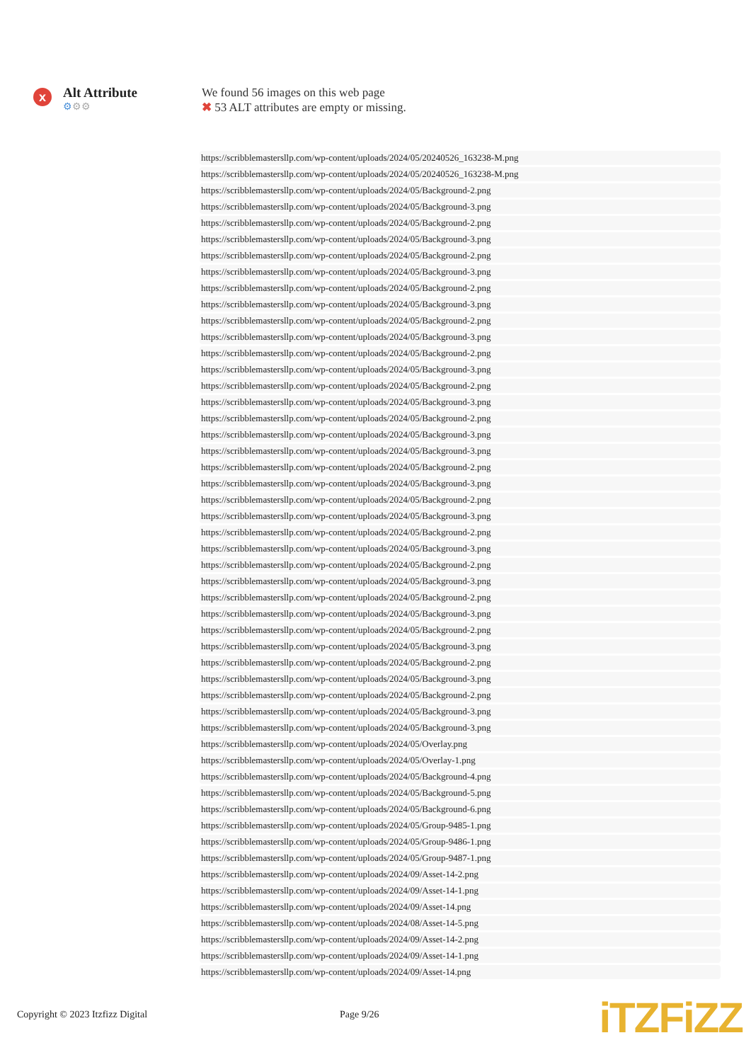x
Alt Attribute
⚙⚙⚙
We found 56 images on this web page
✖ 53 ALT attributes are empty or missing.
| https://scribblemastersllp.com/wp-content/uploads/2024/05/20240526_163238-M.png |
| https://scribblemastersllp.com/wp-content/uploads/2024/05/20240526_163238-M.png |
| https://scribblemastersllp.com/wp-content/uploads/2024/05/Background-2.png |
| https://scribblemastersllp.com/wp-content/uploads/2024/05/Background-3.png |
| https://scribblemastersllp.com/wp-content/uploads/2024/05/Background-2.png |
| https://scribblemastersllp.com/wp-content/uploads/2024/05/Background-3.png |
| https://scribblemastersllp.com/wp-content/uploads/2024/05/Background-2.png |
| https://scribblemastersllp.com/wp-content/uploads/2024/05/Background-3.png |
| https://scribblemastersllp.com/wp-content/uploads/2024/05/Background-2.png |
| https://scribblemastersllp.com/wp-content/uploads/2024/05/Background-3.png |
| https://scribblemastersllp.com/wp-content/uploads/2024/05/Background-2.png |
| https://scribblemastersllp.com/wp-content/uploads/2024/05/Background-3.png |
| https://scribblemastersllp.com/wp-content/uploads/2024/05/Background-2.png |
| https://scribblemastersllp.com/wp-content/uploads/2024/05/Background-3.png |
| https://scribblemastersllp.com/wp-content/uploads/2024/05/Background-2.png |
| https://scribblemastersllp.com/wp-content/uploads/2024/05/Background-3.png |
| https://scribblemastersllp.com/wp-content/uploads/2024/05/Background-2.png |
| https://scribblemastersllp.com/wp-content/uploads/2024/05/Background-3.png |
| https://scribblemastersllp.com/wp-content/uploads/2024/05/Background-3.png |
| https://scribblemastersllp.com/wp-content/uploads/2024/05/Background-2.png |
| https://scribblemastersllp.com/wp-content/uploads/2024/05/Background-3.png |
| https://scribblemastersllp.com/wp-content/uploads/2024/05/Background-2.png |
| https://scribblemastersllp.com/wp-content/uploads/2024/05/Background-3.png |
| https://scribblemastersllp.com/wp-content/uploads/2024/05/Background-2.png |
| https://scribblemastersllp.com/wp-content/uploads/2024/05/Background-3.png |
| https://scribblemastersllp.com/wp-content/uploads/2024/05/Background-2.png |
| https://scribblemastersllp.com/wp-content/uploads/2024/05/Background-3.png |
| https://scribblemastersllp.com/wp-content/uploads/2024/05/Background-2.png |
| https://scribblemastersllp.com/wp-content/uploads/2024/05/Background-3.png |
| https://scribblemastersllp.com/wp-content/uploads/2024/05/Background-2.png |
| https://scribblemastersllp.com/wp-content/uploads/2024/05/Background-3.png |
| https://scribblemastersllp.com/wp-content/uploads/2024/05/Background-2.png |
| https://scribblemastersllp.com/wp-content/uploads/2024/05/Background-3.png |
| https://scribblemastersllp.com/wp-content/uploads/2024/05/Background-2.png |
| https://scribblemastersllp.com/wp-content/uploads/2024/05/Background-3.png |
| https://scribblemastersllp.com/wp-content/uploads/2024/05/Background-3.png |
| https://scribblemastersllp.com/wp-content/uploads/2024/05/Overlay.png |
| https://scribblemastersllp.com/wp-content/uploads/2024/05/Overlay-1.png |
| https://scribblemastersllp.com/wp-content/uploads/2024/05/Background-4.png |
| https://scribblemastersllp.com/wp-content/uploads/2024/05/Background-5.png |
| https://scribblemastersllp.com/wp-content/uploads/2024/05/Background-6.png |
| https://scribblemastersllp.com/wp-content/uploads/2024/05/Group-9485-1.png |
| https://scribblemastersllp.com/wp-content/uploads/2024/05/Group-9486-1.png |
| https://scribblemastersllp.com/wp-content/uploads/2024/05/Group-9487-1.png |
| https://scribblemastersllp.com/wp-content/uploads/2024/09/Asset-14-2.png |
| https://scribblemastersllp.com/wp-content/uploads/2024/09/Asset-14-1.png |
| https://scribblemastersllp.com/wp-content/uploads/2024/09/Asset-14.png |
| https://scribblemastersllp.com/wp-content/uploads/2024/08/Asset-14-5.png |
| https://scribblemastersllp.com/wp-content/uploads/2024/09/Asset-14-2.png |
| https://scribblemastersllp.com/wp-content/uploads/2024/09/Asset-14-1.png |
| https://scribblemastersllp.com/wp-content/uploads/2024/09/Asset-14.png |
Copyright © 2023 Itzfizz Digital Page 9/26 iTZFiZZ